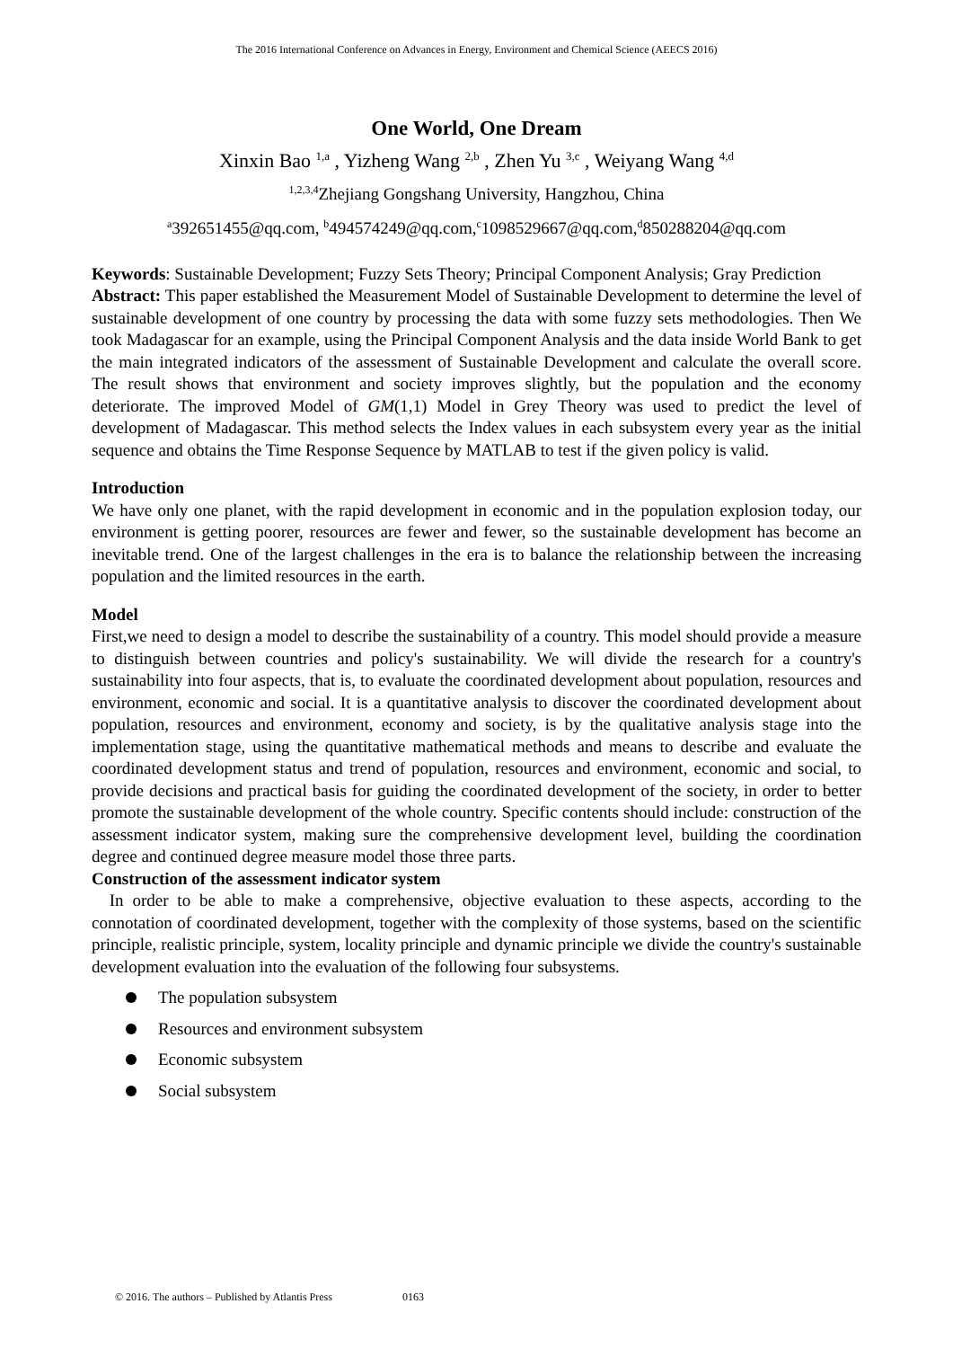The 2016 International Conference on Advances in Energy, Environment and Chemical Science (AEECS 2016)
One World, One Dream
Xinxin Bao <sup>1,a</sup> , Yizheng Wang <sup>2,b</sup> , Zhen Yu <sup>3,c</sup> , Weiyang Wang <sup>4,d</sup>
<sup>1,2,3,4</sup>Zhejiang Gongshang University, Hangzhou, China
<sup>a</sup> 392651455@qq.com, <sup>b</sup>494574249@qq.com,<sup>c</sup>1098529667@qq.com,<sup>d</sup>850288204@qq.com
Keywords: Sustainable Development; Fuzzy Sets Theory; Principal Component Analysis; Gray Prediction
Abstract: This paper established the Measurement Model of Sustainable Development to determine the level of sustainable development of one country by processing the data with some fuzzy sets methodologies. Then We took Madagascar for an example, using the Principal Component Analysis and the data inside World Bank to get the main integrated indicators of the assessment of Sustainable Development and calculate the overall score. The result shows that environment and society improves slightly, but the population and the economy deteriorate. The improved Model of GM(1,1) Model in Grey Theory was used to predict the level of development of Madagascar. This method selects the Index values in each subsystem every year as the initial sequence and obtains the Time Response Sequence by MATLAB to test if the given policy is valid.
Introduction
We have only one planet, with the rapid development in economic and in the population explosion today, our environment is getting poorer, resources are fewer and fewer, so the sustainable development has become an inevitable trend. One of the largest challenges in the era is to balance the relationship between the increasing population and the limited resources in the earth.
Model
First,we need to design a model to describe the sustainability of a country. This model should provide a measure to distinguish between countries and policy's sustainability. We will divide the research for a country's sustainability into four aspects, that is, to evaluate the coordinated development about population, resources and environment, economic and social. It is a quantitative analysis to discover the coordinated development about population, resources and environment, economy and society, is by the qualitative analysis stage into the implementation stage, using the quantitative mathematical methods and means to describe and evaluate the coordinated development status and trend of population, resources and environment, economic and social, to provide decisions and practical basis for guiding the coordinated development of the society, in order to better promote the sustainable development of the whole country. Specific contents should include: construction of the assessment indicator system, making sure the comprehensive development level, building the coordination degree and continued degree measure model those three parts.
Construction of the assessment indicator system
In order to be able to make a comprehensive, objective evaluation to these aspects, according to the connotation of coordinated development, together with the complexity of those systems, based on the scientific principle, realistic principle, system, locality principle and dynamic principle we divide the country's sustainable development evaluation into the evaluation of the following four subsystems.
The population subsystem
Resources and environment subsystem
Economic subsystem
Social subsystem
© 2016. The authors – Published by Atlantis Press 0163